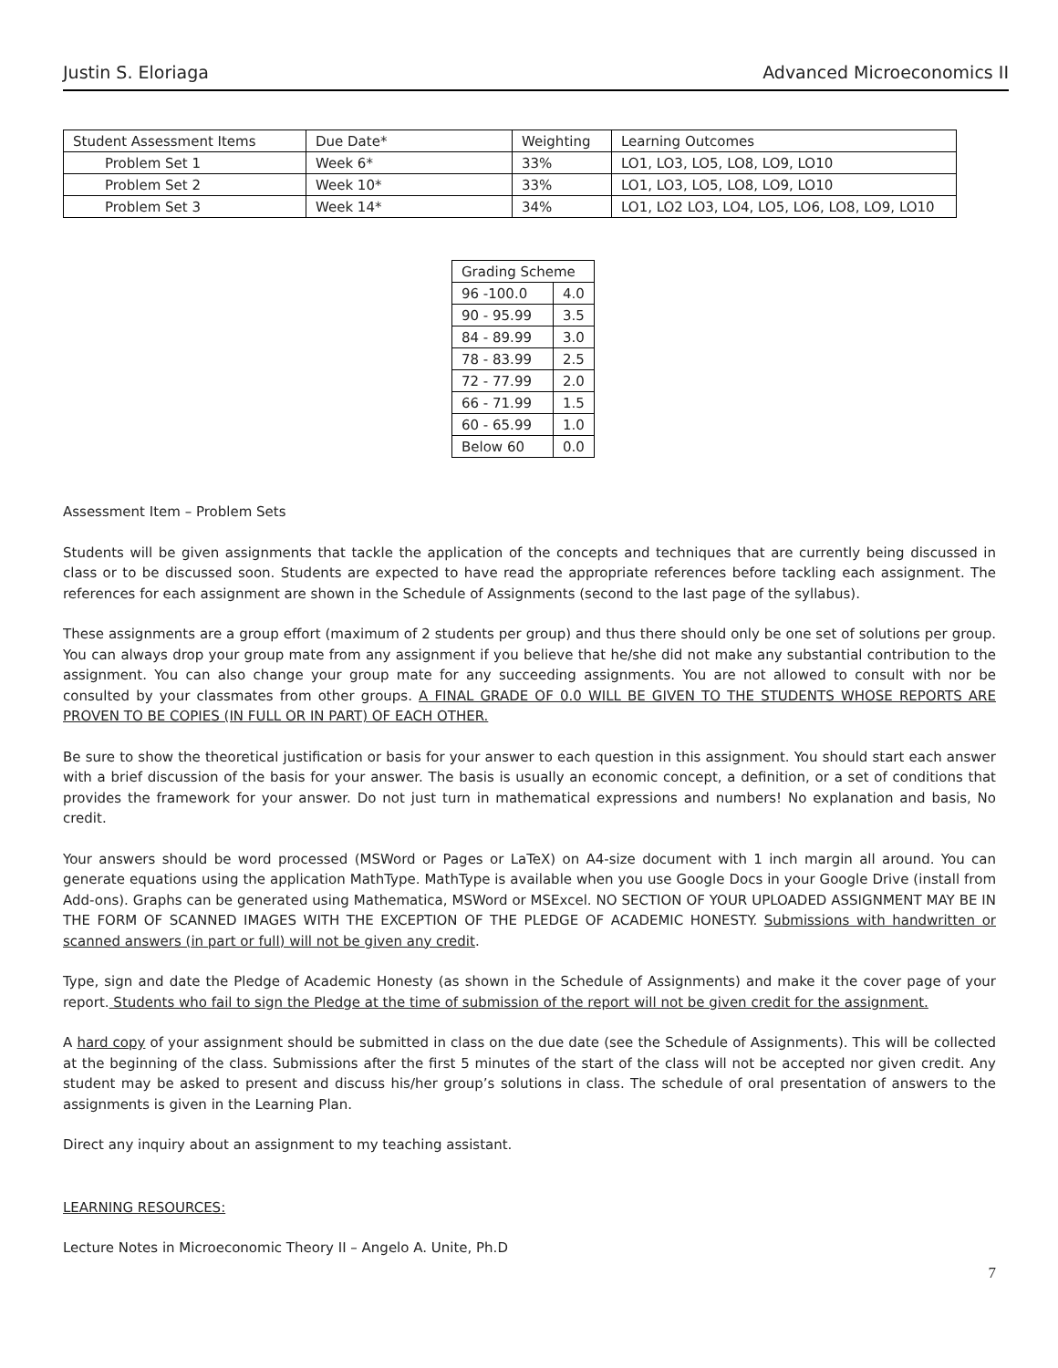Justin S. Eloriaga Advanced Microeconomics II
| Student Assessment Items | Due Date* | Weighting | Learning Outcomes |
| Problem Set 1 | Week 6* | 33% | LO1, LO3, LO5, LO8, LO9, LO10 |
| Problem Set 2 | Week 10* | 33% | LO1, LO3, LO5, LO8, LO9, LO10 |
| Problem Set 3 | Week 14* | 34% | LO1, LO2 LO3, LO4, LO5, LO6, LO8, LO9, LO10 |
| Grading Scheme | |
| 96 -100.0 | 4.0 |
| 90 - 95.99 | 3.5 |
| 84 - 89.99 | 3.0 |
| 78 - 83.99 | 2.5 |
| 72 - 77.99 | 2.0 |
| 66 - 71.99 | 1.5 |
| 60 - 65.99 | 1.0 |
| Below 60 | 0.0 |
Assessment Item – Problem Sets
Students will be given assignments that tackle the application of the concepts and techniques that are currently being discussed in class or to be discussed soon. Students are expected to have read the appropriate references before tackling each assignment. The references for each assignment are shown in the Schedule of Assignments (second to the last page of the syllabus).
These assignments are a group effort (maximum of 2 students per group) and thus there should only be one set of solutions per group. You can always drop your group mate from any assignment if you believe that he/she did not make any substantial contribution to the assignment. You can also change your group mate for any succeeding assignments. You are not allowed to consult with nor be consulted by your classmates from other groups. A FINAL GRADE OF 0.0 WILL BE GIVEN TO THE STUDENTS WHOSE REPORTS ARE PROVEN TO BE COPIES (IN FULL OR IN PART) OF EACH OTHER.
Be sure to show the theoretical justification or basis for your answer to each question in this assignment. You should start each answer with a brief discussion of the basis for your answer. The basis is usually an economic concept, a definition, or a set of conditions that provides the framework for your answer. Do not just turn in mathematical expressions and numbers! No explanation and basis, No credit.
Your answers should be word processed (MSWord or Pages or LaTeX) on A4-size document with 1 inch margin all around. You can generate equations using the application MathType. MathType is available when you use Google Docs in your Google Drive (install from Add-ons). Graphs can be generated using Mathematica, MSWord or MSExcel. NO SECTION OF YOUR UPLOADED ASSIGNMENT MAY BE IN THE FORM OF SCANNED IMAGES WITH THE EXCEPTION OF THE PLEDGE OF ACADEMIC HONESTY. Submissions with handwritten or scanned answers (in part or full) will not be given any credit.
Type, sign and date the Pledge of Academic Honesty (as shown in the Schedule of Assignments) and make it the cover page of your report. Students who fail to sign the Pledge at the time of submission of the report will not be given credit for the assignment.
A hard copy of your assignment should be submitted in class on the due date (see the Schedule of Assignments). This will be collected at the beginning of the class. Submissions after the first 5 minutes of the start of the class will not be accepted nor given credit. Any student may be asked to present and discuss his/her group’s solutions in class. The schedule of oral presentation of answers to the assignments is given in the Learning Plan.
Direct any inquiry about an assignment to my teaching assistant.
LEARNING RESOURCES:
Lecture Notes in Microeconomic Theory II – Angelo A. Unite, Ph.D
7